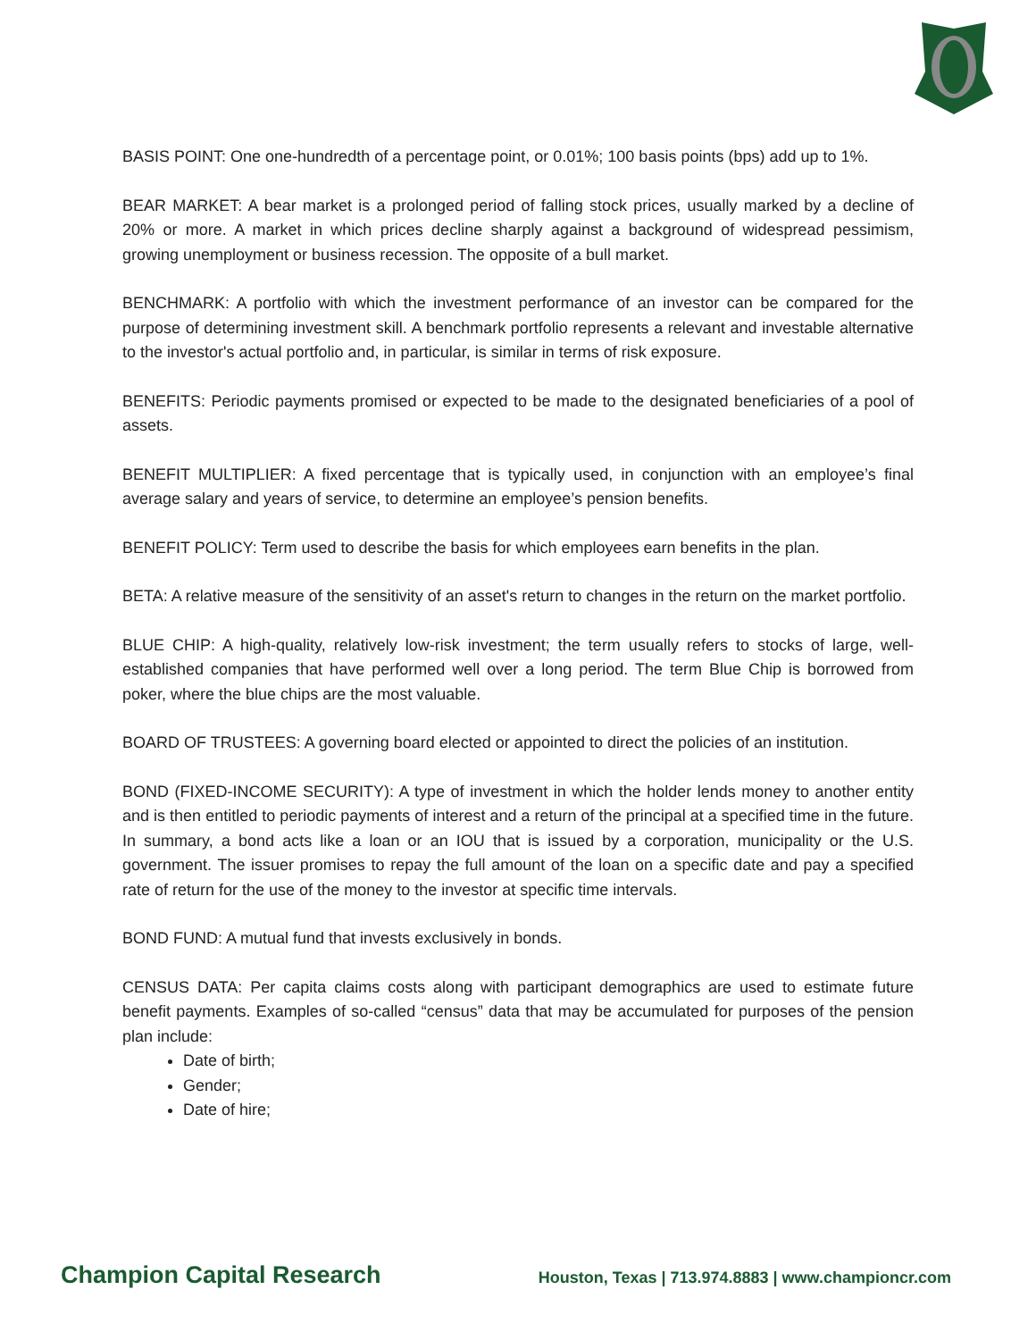BASIS POINT: One one-hundredth of a percentage point, or 0.01%; 100 basis points (bps) add up to 1%.
BEAR MARKET: A bear market is a prolonged period of falling stock prices, usually marked by a decline of 20% or more. A market in which prices decline sharply against a background of widespread pessimism, growing unemployment or business recession. The opposite of a bull market.
BENCHMARK: A portfolio with which the investment performance of an investor can be compared for the purpose of determining investment skill. A benchmark portfolio represents a relevant and investable alternative to the investor's actual portfolio and, in particular, is similar in terms of risk exposure.
BENEFITS: Periodic payments promised or expected to be made to the designated beneficiaries of a pool of assets.
BENEFIT MULTIPLIER: A fixed percentage that is typically used, in conjunction with an employee’s final average salary and years of service, to determine an employee’s pension benefits.
BENEFIT POLICY: Term used to describe the basis for which employees earn benefits in the plan.
BETA: A relative measure of the sensitivity of an asset's return to changes in the return on the market portfolio.
BLUE CHIP: A high-quality, relatively low-risk investment; the term usually refers to stocks of large, well-established companies that have performed well over a long period. The term Blue Chip is borrowed from poker, where the blue chips are the most valuable.
BOARD OF TRUSTEES: A governing board elected or appointed to direct the policies of an institution.
BOND (FIXED-INCOME SECURITY): A type of investment in which the holder lends money to another entity and is then entitled to periodic payments of interest and a return of the principal at a specified time in the future. In summary, a bond acts like a loan or an IOU that is issued by a corporation, municipality or the U.S. government. The issuer promises to repay the full amount of the loan on a specific date and pay a specified rate of return for the use of the money to the investor at specific time intervals.
BOND FUND: A mutual fund that invests exclusively in bonds.
CENSUS DATA: Per capita claims costs along with participant demographics are used to estimate future benefit payments. Examples of so-called “census” data that may be accumulated for purposes of the pension plan include:
Date of birth;
Gender;
Date of hire;
Champion Capital Research Houston, Texas | 713.974.8883 | www.championcr.com